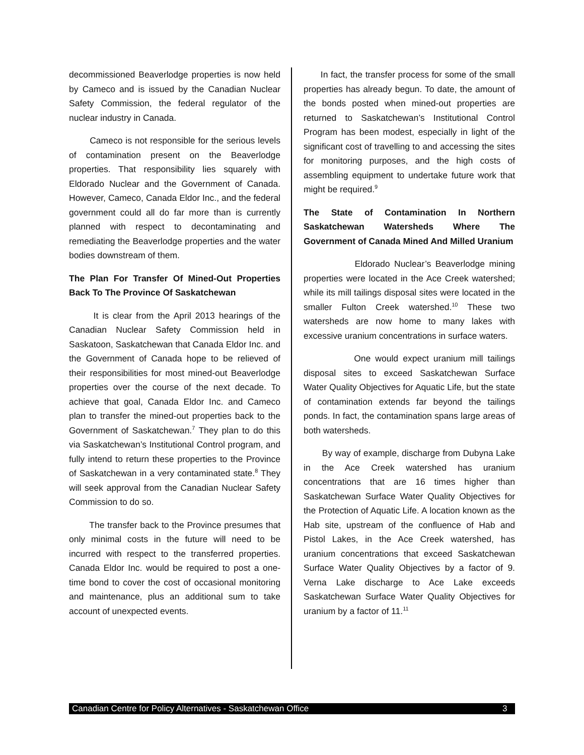decommissioned Beaverlodge properties is now held by Cameco and is issued by the Canadian Nuclear Safety Commission, the federal regulator of the nuclear industry in Canada.
Cameco is not responsible for the serious levels of contamination present on the Beaverlodge properties. That responsibility lies squarely with Eldorado Nuclear and the Government of Canada. However, Cameco, Canada Eldor Inc., and the federal government could all do far more than is currently planned with respect to decontaminating and remediating the Beaverlodge properties and the water bodies downstream of them.
The Plan For Transfer Of Mined-Out Properties Back To The Province Of Saskatchewan
It is clear from the April 2013 hearings of the Canadian Nuclear Safety Commission held in Saskatoon, Saskatchewan that Canada Eldor Inc. and the Government of Canada hope to be relieved of their responsibilities for most mined-out Beaverlodge properties over the course of the next decade. To achieve that goal, Canada Eldor Inc. and Cameco plan to transfer the mined-out properties back to the Government of Saskatchewan.<sup>7</sup> They plan to do this via Saskatchewan’s Institutional Control program, and fully intend to return these properties to the Province of Saskatchewan in a very contaminated state.<sup>8</sup> They will seek approval from the Canadian Nuclear Safety Commission to do so.
The transfer back to the Province presumes that only minimal costs in the future will need to be incurred with respect to the transferred properties. Canada Eldor Inc. would be required to post a one-time bond to cover the cost of occasional monitoring and maintenance, plus an additional sum to take account of unexpected events.
In fact, the transfer process for some of the small properties has already begun. To date, the amount of the bonds posted when mined-out properties are returned to Saskatchewan’s Institutional Control Program has been modest, especially in light of the significant cost of travelling to and accessing the sites for monitoring purposes, and the high costs of assembling equipment to undertake future work that might be required.<sup>9</sup>
The State of Contamination In Northern Saskatchewan Watersheds Where The Government of Canada Mined And Milled Uranium
Eldorado Nuclear’s Beaverlodge mining properties were located in the Ace Creek watershed; while its mill tailings disposal sites were located in the smaller Fulton Creek watershed.<sup>10</sup> These two watersheds are now home to many lakes with excessive uranium concentrations in surface waters.
One would expect uranium mill tailings disposal sites to exceed Saskatchewan Surface Water Quality Objectives for Aquatic Life, but the state of contamination extends far beyond the tailings ponds. In fact, the contamination spans large areas of both watersheds.
By way of example, discharge from Dubyna Lake in the Ace Creek watershed has uranium concentrations that are 16 times higher than Saskatchewan Surface Water Quality Objectives for the Protection of Aquatic Life. A location known as the Hab site, upstream of the confluence of Hab and Pistol Lakes, in the Ace Creek watershed, has uranium concentrations that exceed Saskatchewan Surface Water Quality Objectives by a factor of 9. Verna Lake discharge to Ace Lake exceeds Saskatchewan Surface Water Quality Objectives for uranium by a factor of 11.<sup>11</sup>
Canadian Centre for Policy Alternatives - Saskatchewan Office 3